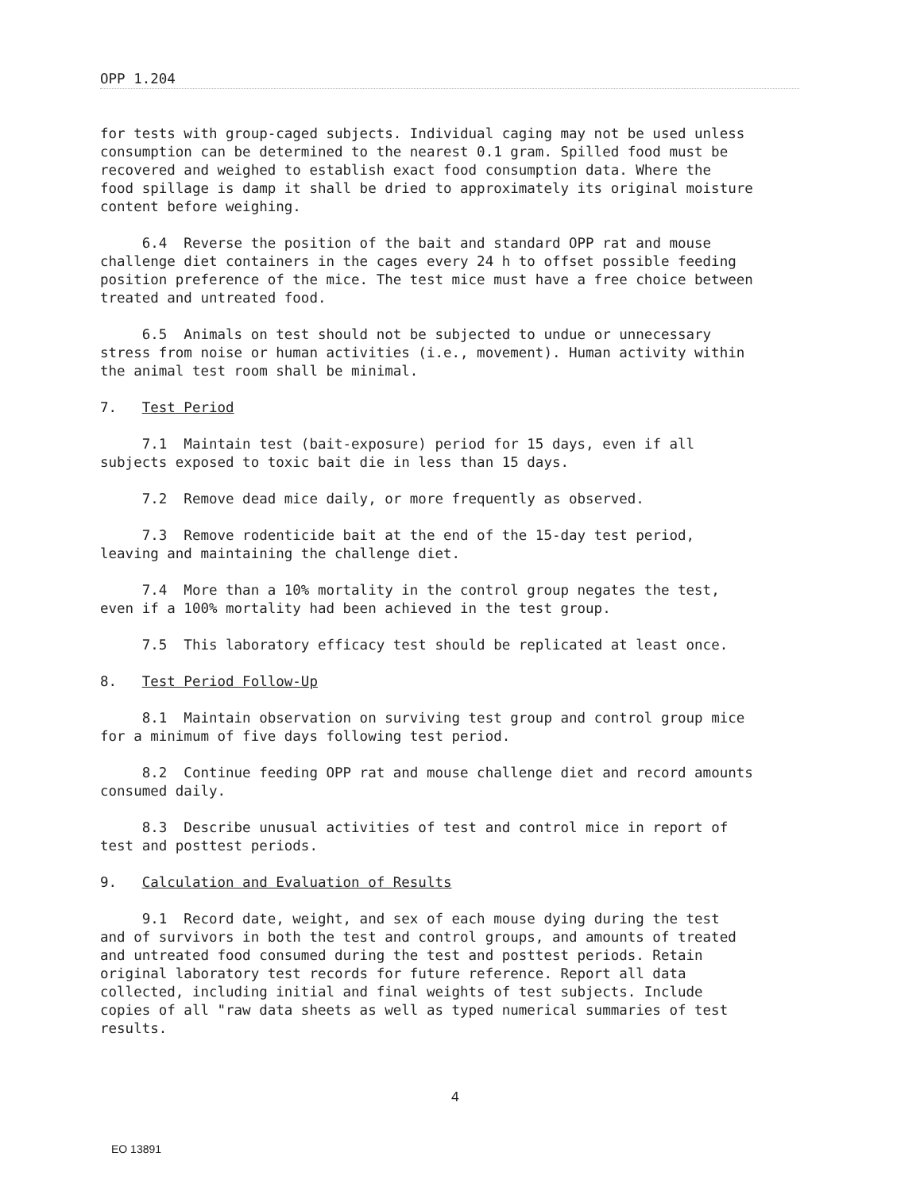OPP 1.204
for tests with group-caged subjects. Individual caging may not be used unless consumption can be determined to the nearest 0.1 gram. Spilled food must be recovered and weighed to establish exact food consumption data. Where the food spillage is damp it shall be dried to approximately its original moisture content before weighing.
6.4 Reverse the position of the bait and standard OPP rat and mouse challenge diet containers in the cages every 24 h to offset possible feeding position preference of the mice. The test mice must have a free choice between treated and untreated food.
6.5 Animals on test should not be subjected to undue or unnecessary stress from noise or human activities (i.e., movement). Human activity within the animal test room shall be minimal.
7. Test Period
7.1 Maintain test (bait-exposure) period for 15 days, even if all subjects exposed to toxic bait die in less than 15 days.
7.2 Remove dead mice daily, or more frequently as observed.
7.3 Remove rodenticide bait at the end of the 15-day test period, leaving and maintaining the challenge diet.
7.4 More than a 10% mortality in the control group negates the test, even if a 100% mortality had been achieved in the test group.
7.5 This laboratory efficacy test should be replicated at least once.
8. Test Period Follow-Up
8.1 Maintain observation on surviving test group and control group mice for a minimum of five days following test period.
8.2 Continue feeding OPP rat and mouse challenge diet and record amounts consumed daily.
8.3 Describe unusual activities of test and control mice in report of test and posttest periods.
9. Calculation and Evaluation of Results
9.1 Record date, weight, and sex of each mouse dying during the test and of survivors in both the test and control groups, and amounts of treated and untreated food consumed during the test and posttest periods. Retain original laboratory test records for future reference. Report all data collected, including initial and final weights of test subjects. Include copies of all "raw data sheets as well as typed numerical summaries of test results.
4
EO 13891